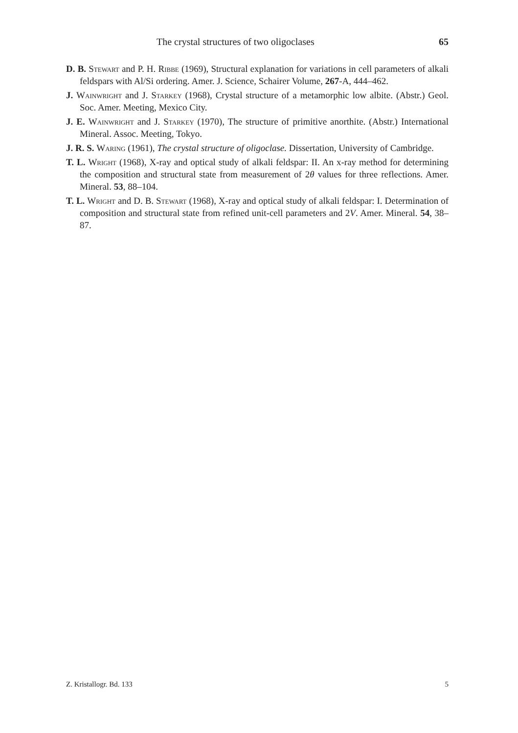The crystal structures of two oligoclases 65
D. B. Stewart and P. H. Ribbe (1969), Structural explanation for variations in cell parameters of alkali feldspars with Al/Si ordering. Amer. J. Science, Schairer Volume, 267-A, 444–462.
J. Wainwright and J. Starkey (1968), Crystal structure of a metamorphic low albite. (Abstr.) Geol. Soc. Amer. Meeting, Mexico City.
J. E. Wainwright and J. Starkey (1970), The structure of primitive anorthite. (Abstr.) International Mineral. Assoc. Meeting, Tokyo.
J. R. S. Waring (1961), The crystal structure of oligoclase. Dissertation, University of Cambridge.
T. L. Wright (1968), X-ray and optical study of alkali feldspar: II. An x-ray method for determining the composition and structural state from measurement of 2θ values for three reflections. Amer. Mineral. 53, 88–104.
T. L. Wright and D. B. Stewart (1968), X-ray and optical study of alkali feldspar: I. Determination of composition and structural state from refined unit-cell parameters and 2V. Amer. Mineral. 54, 38–87.
Z. Kristallogr. Bd. 133 5